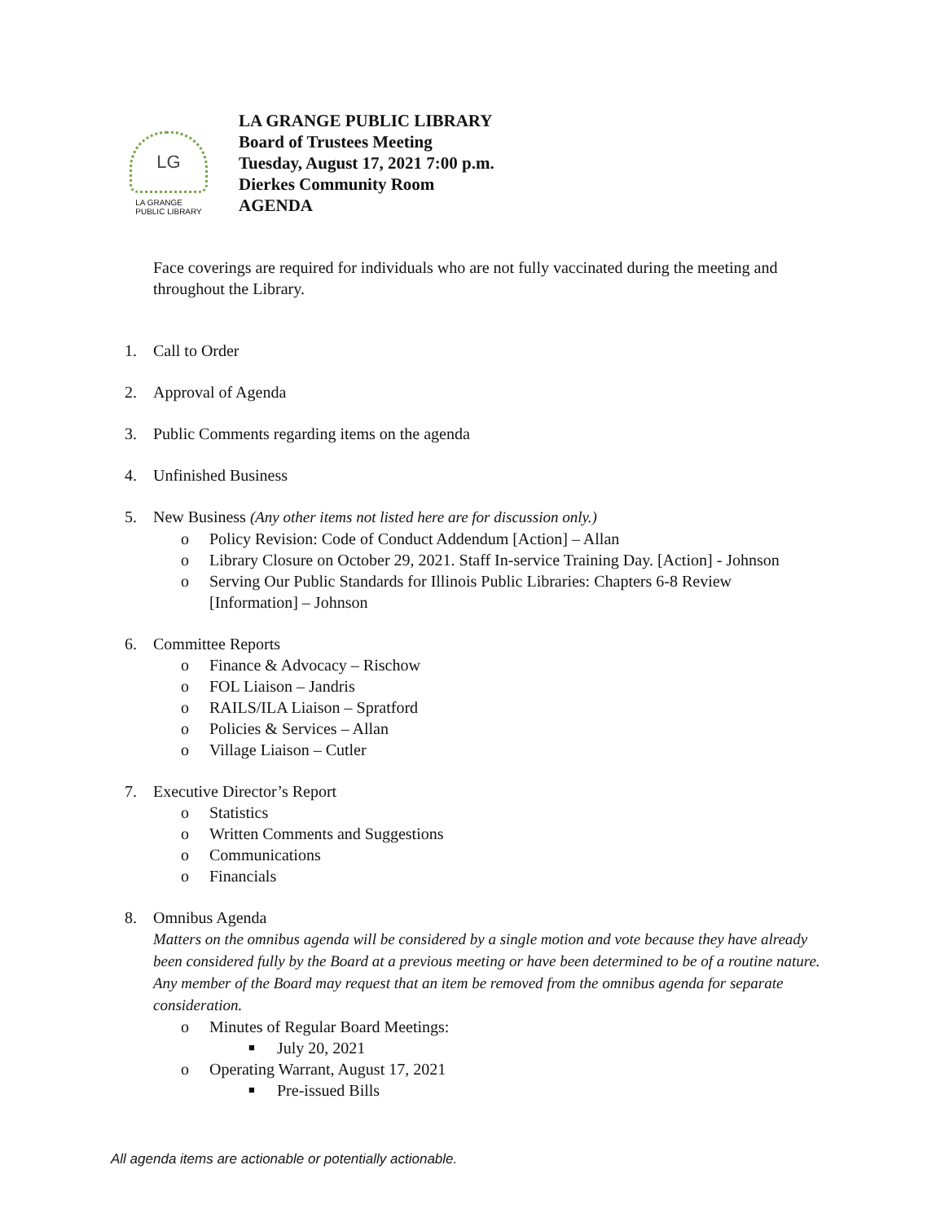LG
LA GRANGE
PUBLIC LIBRARY
LA GRANGE PUBLIC LIBRARY
Board of Trustees Meeting
Tuesday, August 17, 2021 7:00 p.m.
Dierkes Community Room
AGENDA
Face coverings are required for individuals who are not fully vaccinated during the meeting and throughout the Library.
1. Call to Order
2. Approval of Agenda
3. Public Comments regarding items on the agenda
4. Unfinished Business
5. New Business (Any other items not listed here are for discussion only.)
o Policy Revision: Code of Conduct Addendum [Action] – Allan
o Library Closure on October 29, 2021. Staff In-service Training Day. [Action] - Johnson
o Serving Our Public Standards for Illinois Public Libraries: Chapters 6-8 Review [Information] – Johnson
6. Committee Reports
o Finance & Advocacy – Rischow
o FOL Liaison – Jandris
o RAILS/ILA Liaison – Spratford
o Policies & Services – Allan
o Village Liaison – Cutler
7. Executive Director’s Report
o Statistics
o Written Comments and Suggestions
o Communications
o Financials
8. Omnibus Agenda
Matters on the omnibus agenda will be considered by a single motion and vote because they have already been considered fully by the Board at a previous meeting or have been determined to be of a routine nature. Any member of the Board may request that an item be removed from the omnibus agenda for separate consideration.
o Minutes of Regular Board Meetings:
■ July 20, 2021
o Operating Warrant, August 17, 2021
■ Pre-issued Bills
All agenda items are actionable or potentially actionable.